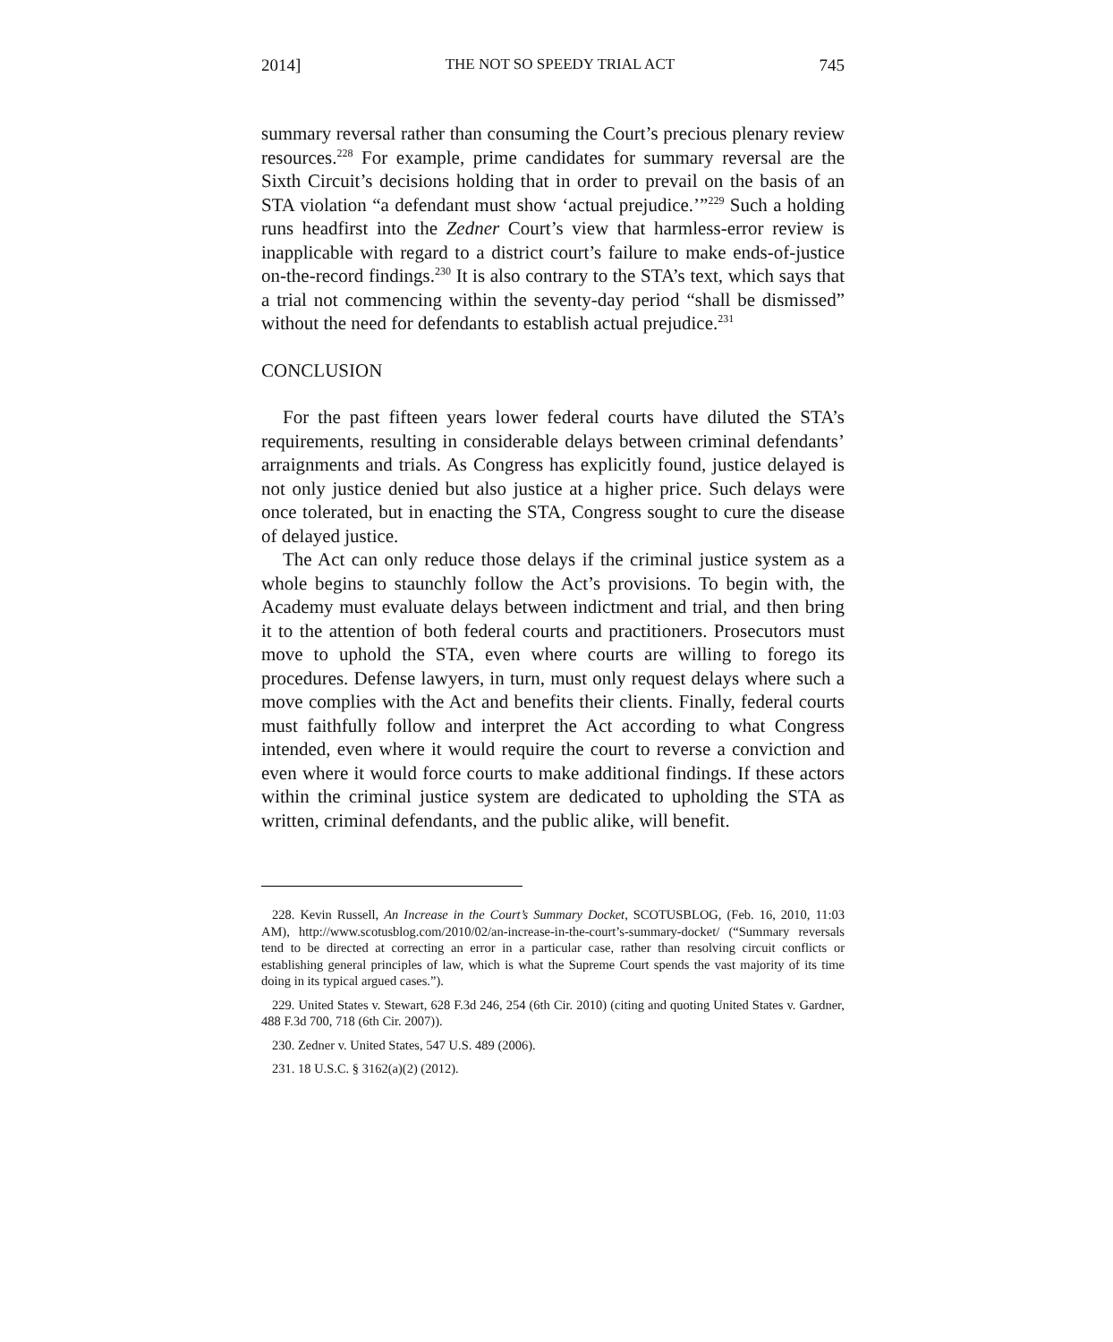2014] THE NOT SO SPEEDY TRIAL ACT 745
summary reversal rather than consuming the Court’s precious plenary review resources.<sup>228</sup> For example, prime candidates for summary reversal are the Sixth Circuit’s decisions holding that in order to prevail on the basis of an STA violation “a defendant must show ‘actual prejudice.’”<sup>229</sup> Such a holding runs headfirst into the Zedner Court’s view that harmless-error review is inapplicable with regard to a district court’s failure to make ends-of-justice on-the-record findings.<sup>230</sup> It is also contrary to the STA’s text, which says that a trial not commencing within the seventy-day period “shall be dismissed” without the need for defendants to establish actual prejudice.<sup>231</sup>
CONCLUSION
For the past fifteen years lower federal courts have diluted the STA’s requirements, resulting in considerable delays between criminal defendants’ arraignments and trials. As Congress has explicitly found, justice delayed is not only justice denied but also justice at a higher price. Such delays were once tolerated, but in enacting the STA, Congress sought to cure the disease of delayed justice.
The Act can only reduce those delays if the criminal justice system as a whole begins to staunchly follow the Act’s provisions. To begin with, the Academy must evaluate delays between indictment and trial, and then bring it to the attention of both federal courts and practitioners. Prosecutors must move to uphold the STA, even where courts are willing to forego its procedures. Defense lawyers, in turn, must only request delays where such a move complies with the Act and benefits their clients. Finally, federal courts must faithfully follow and interpret the Act according to what Congress intended, even where it would require the court to reverse a conviction and even where it would force courts to make additional findings. If these actors within the criminal justice system are dedicated to upholding the STA as written, criminal defendants, and the public alike, will benefit.
228. Kevin Russell, An Increase in the Court’s Summary Docket, SCOTUSBLOG, (Feb. 16, 2010, 11:03 AM), http://www.scotusblog.com/2010/02/an-increase-in-the-court’s-summary-docket/ (“Summary reversals tend to be directed at correcting an error in a particular case, rather than resolving circuit conflicts or establishing general principles of law, which is what the Supreme Court spends the vast majority of its time doing in its typical argued cases.”).
229. United States v. Stewart, 628 F.3d 246, 254 (6th Cir. 2010) (citing and quoting United States v. Gardner, 488 F.3d 700, 718 (6th Cir. 2007)).
230. Zedner v. United States, 547 U.S. 489 (2006).
231. 18 U.S.C. § 3162(a)(2) (2012).